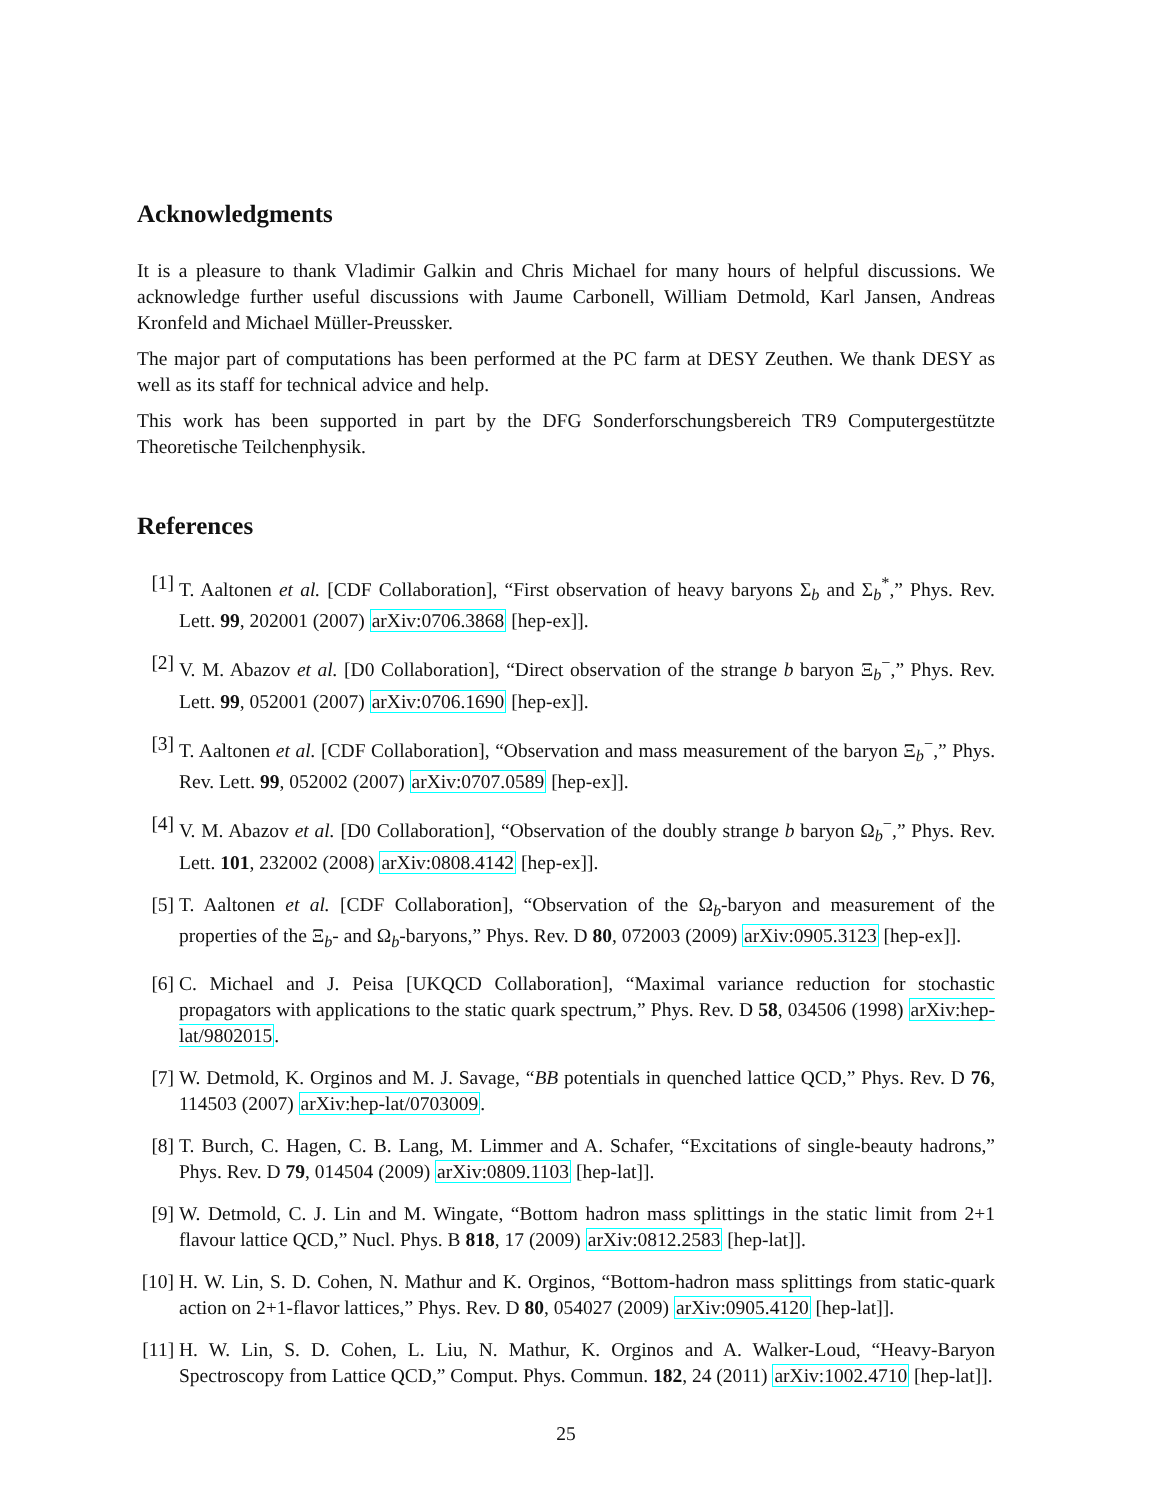Acknowledgments
It is a pleasure to thank Vladimir Galkin and Chris Michael for many hours of helpful discussions. We acknowledge further useful discussions with Jaume Carbonell, William Detmold, Karl Jansen, Andreas Kronfeld and Michael Müller-Preussker.
The major part of computations has been performed at the PC farm at DESY Zeuthen. We thank DESY as well as its staff for technical advice and help.
This work has been supported in part by the DFG Sonderforschungsbereich TR9 Computergestützte Theoretische Teilchenphysik.
References
[1] T. Aaltonen et al. [CDF Collaboration], “First observation of heavy baryons Σ<sub>b</sub> and Σ<sub>b</sub><sup>*</sup>,” Phys. Rev. Lett. 99, 202001 (2007) arXiv:0706.3868 [hep-ex]].
[2] V. M. Abazov et al. [D0 Collaboration], “Direct observation of the strange b baryon Ξ<sub>b</sub><sup>−</sup>,” Phys. Rev. Lett. 99, 052001 (2007) arXiv:0706.1690 [hep-ex]].
[3] T. Aaltonen et al. [CDF Collaboration], “Observation and mass measurement of the baryon Ξ<sub>b</sub><sup>−</sup>,” Phys. Rev. Lett. 99, 052002 (2007) arXiv:0707.0589 [hep-ex]].
[4] V. M. Abazov et al. [D0 Collaboration], “Observation of the doubly strange b baryon Ω<sub>b</sub><sup>−</sup>,” Phys. Rev. Lett. 101, 232002 (2008) arXiv:0808.4142 [hep-ex]].
[5] T. Aaltonen et al. [CDF Collaboration], “Observation of the Ω<sub>b</sub>-baryon and measurement of the properties of the Ξ<sub>b</sub>- and Ω<sub>b</sub>-baryons,” Phys. Rev. D 80, 072003 (2009) arXiv:0905.3123 [hep-ex]].
[6] C. Michael and J. Peisa [UKQCD Collaboration], “Maximal variance reduction for stochastic propagators with applications to the static quark spectrum,” Phys. Rev. D 58, 034506 (1998) arXiv:hep-lat/9802015.
[7] W. Detmold, K. Orginos and M. J. Savage, “BB potentials in quenched lattice QCD,” Phys. Rev. D 76, 114503 (2007) arXiv:hep-lat/0703009.
[8] T. Burch, C. Hagen, C. B. Lang, M. Limmer and A. Schafer, “Excitations of single-beauty hadrons,” Phys. Rev. D 79, 014504 (2009) arXiv:0809.1103 [hep-lat]].
[9] W. Detmold, C. J. Lin and M. Wingate, “Bottom hadron mass splittings in the static limit from 2+1 flavour lattice QCD,” Nucl. Phys. B 818, 17 (2009) arXiv:0812.2583 [hep-lat]].
[10] H. W. Lin, S. D. Cohen, N. Mathur and K. Orginos, “Bottom-hadron mass splittings from static-quark action on 2+1-flavor lattices,” Phys. Rev. D 80, 054027 (2009) arXiv:0905.4120 [hep-lat]].
[11] H. W. Lin, S. D. Cohen, L. Liu, N. Mathur, K. Orginos and A. Walker-Loud, “Heavy-Baryon Spectroscopy from Lattice QCD,” Comput. Phys. Commun. 182, 24 (2011) arXiv:1002.4710 [hep-lat]].
25